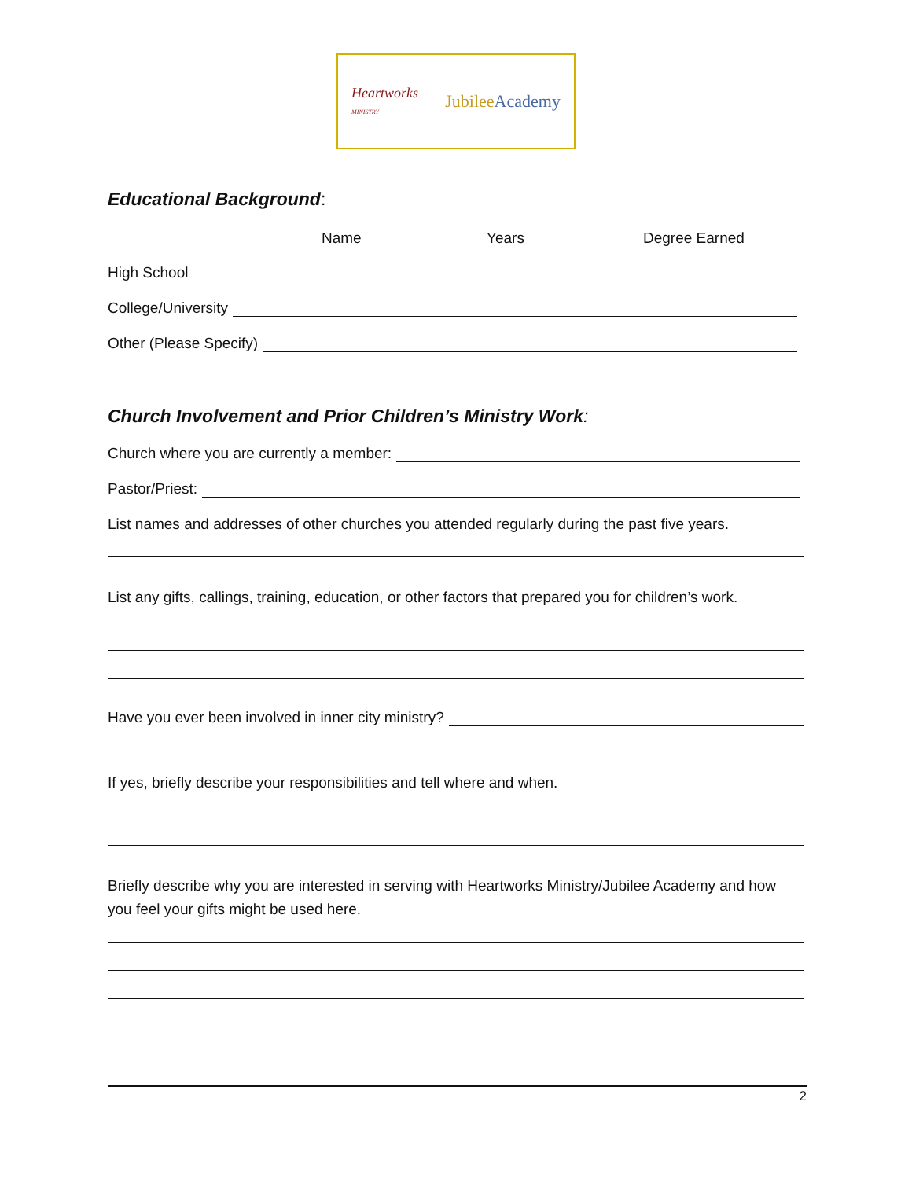Heartworks
MINISTRY JubileeAcademy
Educational Background:
Name Years Degree Earned
High School
College/University
Other (Please Specify)
Church Involvement and Prior Children’s Ministry Work:
Church where you are currently a member:
Pastor/Priest:
List names and addresses of other churches you attended regularly during the past five years.
List any gifts, callings, training, education, or other factors that prepared you for children’s work.
Have you ever been involved in inner city ministry?
If yes, briefly describe your responsibilities and tell where and when.
Briefly describe why you are interested in serving with Heartworks Ministry/Jubilee Academy and how you feel your gifts might be used here.
2